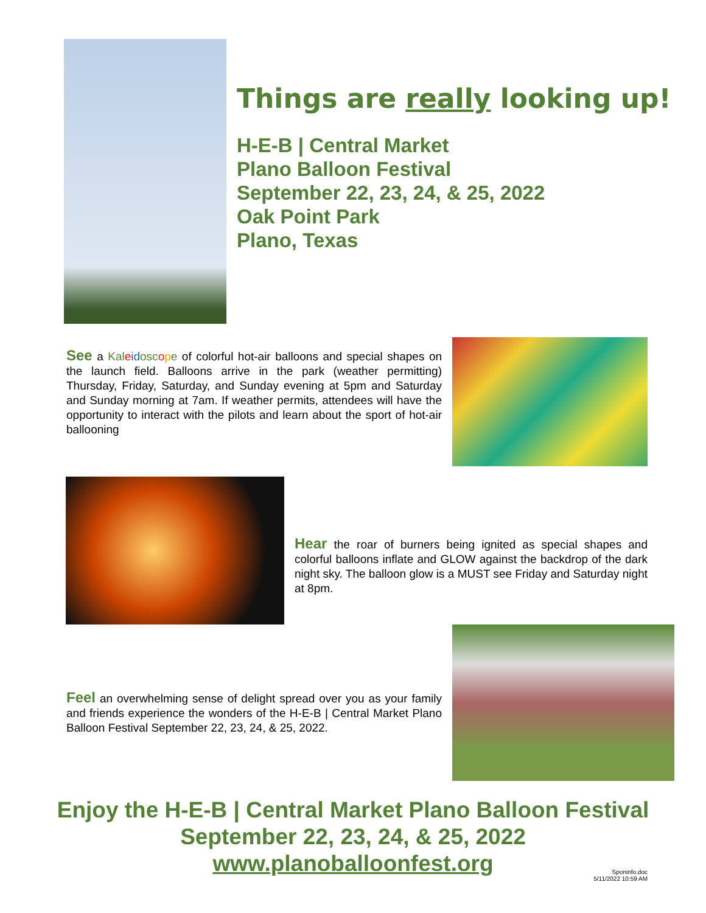Things are really looking up!
H-E-B | Central Market
Plano Balloon Festival
September 22, 23, 24, & 25, 2022
Oak Point Park
Plano, Texas
See a Kal eid osc ope of colorful hot-air balloons and special shapes on the launch field. Balloons arrive in the park (weather permitting) Thursday, Friday, Saturday, and Sunday evening at 5pm and Saturday and Sunday morning at 7am. If weather permits, attendees will have the opportunity to interact with the pilots and learn about the sport of hot-air ballooning
Hear the roar of burners being ignited as special shapes and colorful balloons inflate and GLOW against the backdrop of the dark night sky. The balloon glow is a MUST see Friday and Saturday night at 8pm.
Feel an overwhelming sense of delight spread over you as your family and friends experience the wonders of the H-E-B | Central Market Plano Balloon Festival September 22, 23, 24, & 25, 2022.
Enjoy the H-E-B | Central Market Plano Balloon Festival
September 22, 23, 24, & 25, 2022
www.planoballoonfest.org
Sponinfo.doc
5/11/2022 10:59 AM